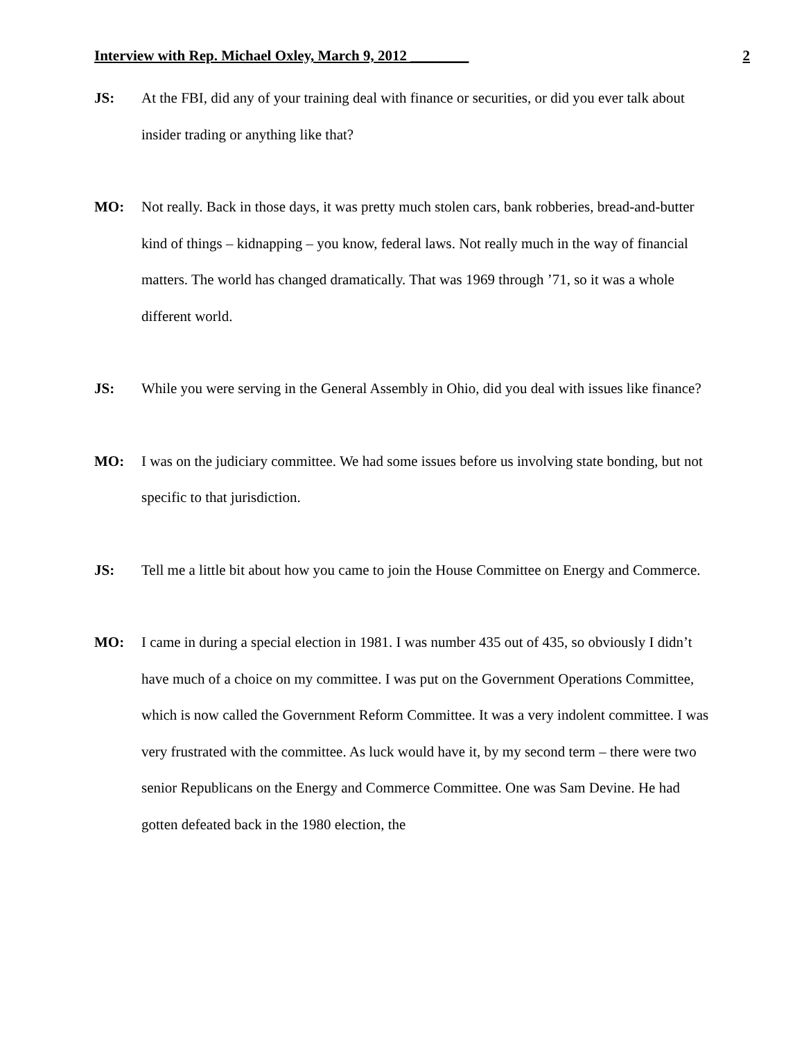Interview with Rep. Michael Oxley, March 9, 2012 ________ 2
JS: At the FBI, did any of your training deal with finance or securities, or did you ever talk about insider trading or anything like that?
MO: Not really. Back in those days, it was pretty much stolen cars, bank robberies, bread-and-butter kind of things – kidnapping – you know, federal laws. Not really much in the way of financial matters. The world has changed dramatically. That was 1969 through ’71, so it was a whole different world.
JS: While you were serving in the General Assembly in Ohio, did you deal with issues like finance?
MO: I was on the judiciary committee. We had some issues before us involving state bonding, but not specific to that jurisdiction.
JS: Tell me a little bit about how you came to join the House Committee on Energy and Commerce.
MO: I came in during a special election in 1981. I was number 435 out of 435, so obviously I didn’t have much of a choice on my committee. I was put on the Government Operations Committee, which is now called the Government Reform Committee. It was a very indolent committee. I was very frustrated with the committee. As luck would have it, by my second term – there were two senior Republicans on the Energy and Commerce Committee. One was Sam Devine. He had gotten defeated back in the 1980 election, the